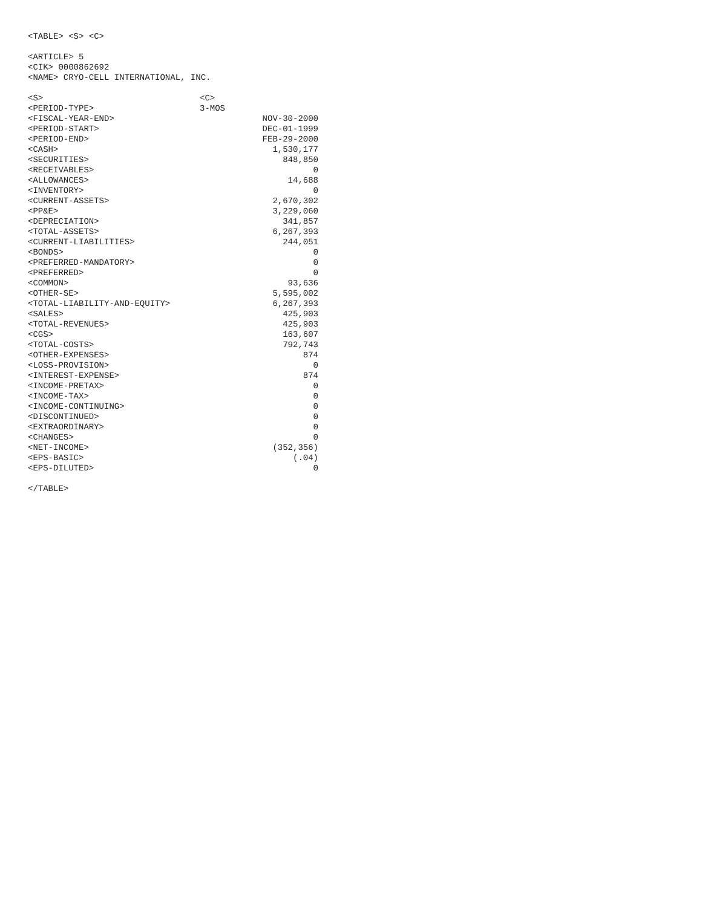<TABLE> <S> <C>
<ARTICLE> 5
<CIK> 0000862692
<NAME> CRYO-CELL INTERNATIONAL, INC.
| <S> | <C> | |
| <PERIOD-TYPE> | 3-MOS | |
| <FISCAL-YEAR-END> | | NOV-30-2000 |
| <PERIOD-START> | | DEC-01-1999 |
| <PERIOD-END> | | FEB-29-2000 |
| <CASH> | | 1,530,177 |
| <SECURITIES> | | 848,850 |
| <RECEIVABLES> | | 0 |
| <ALLOWANCES> | | 14,688 |
| <INVENTORY> | | 0 |
| <CURRENT-ASSETS> | | 2,670,302 |
| <PP&E> | | 3,229,060 |
| <DEPRECIATION> | | 341,857 |
| <TOTAL-ASSETS> | | 6,267,393 |
| <CURRENT-LIABILITIES> | | 244,051 |
| <BONDS> | | 0 |
| <PREFERRED-MANDATORY> | | 0 |
| <PREFERRED> | | 0 |
| <COMMON> | | 93,636 |
| <OTHER-SE> | | 5,595,002 |
| <TOTAL-LIABILITY-AND-EQUITY> | | 6,267,393 |
| <SALES> | | 425,903 |
| <TOTAL-REVENUES> | | 425,903 |
| <CGS> | | 163,607 |
| <TOTAL-COSTS> | | 792,743 |
| <OTHER-EXPENSES> | | 874 |
| <LOSS-PROVISION> | | 0 |
| <INTEREST-EXPENSE> | | 874 |
| <INCOME-PRETAX> | | 0 |
| <INCOME-TAX> | | 0 |
| <INCOME-CONTINUING> | | 0 |
| <DISCONTINUED> | | 0 |
| <EXTRAORDINARY> | | 0 |
| <CHANGES> | | 0 |
| <NET-INCOME> | | (352,356) |
| <EPS-BASIC> | | (.04) |
| <EPS-DILUTED> | | 0 |
</TABLE>